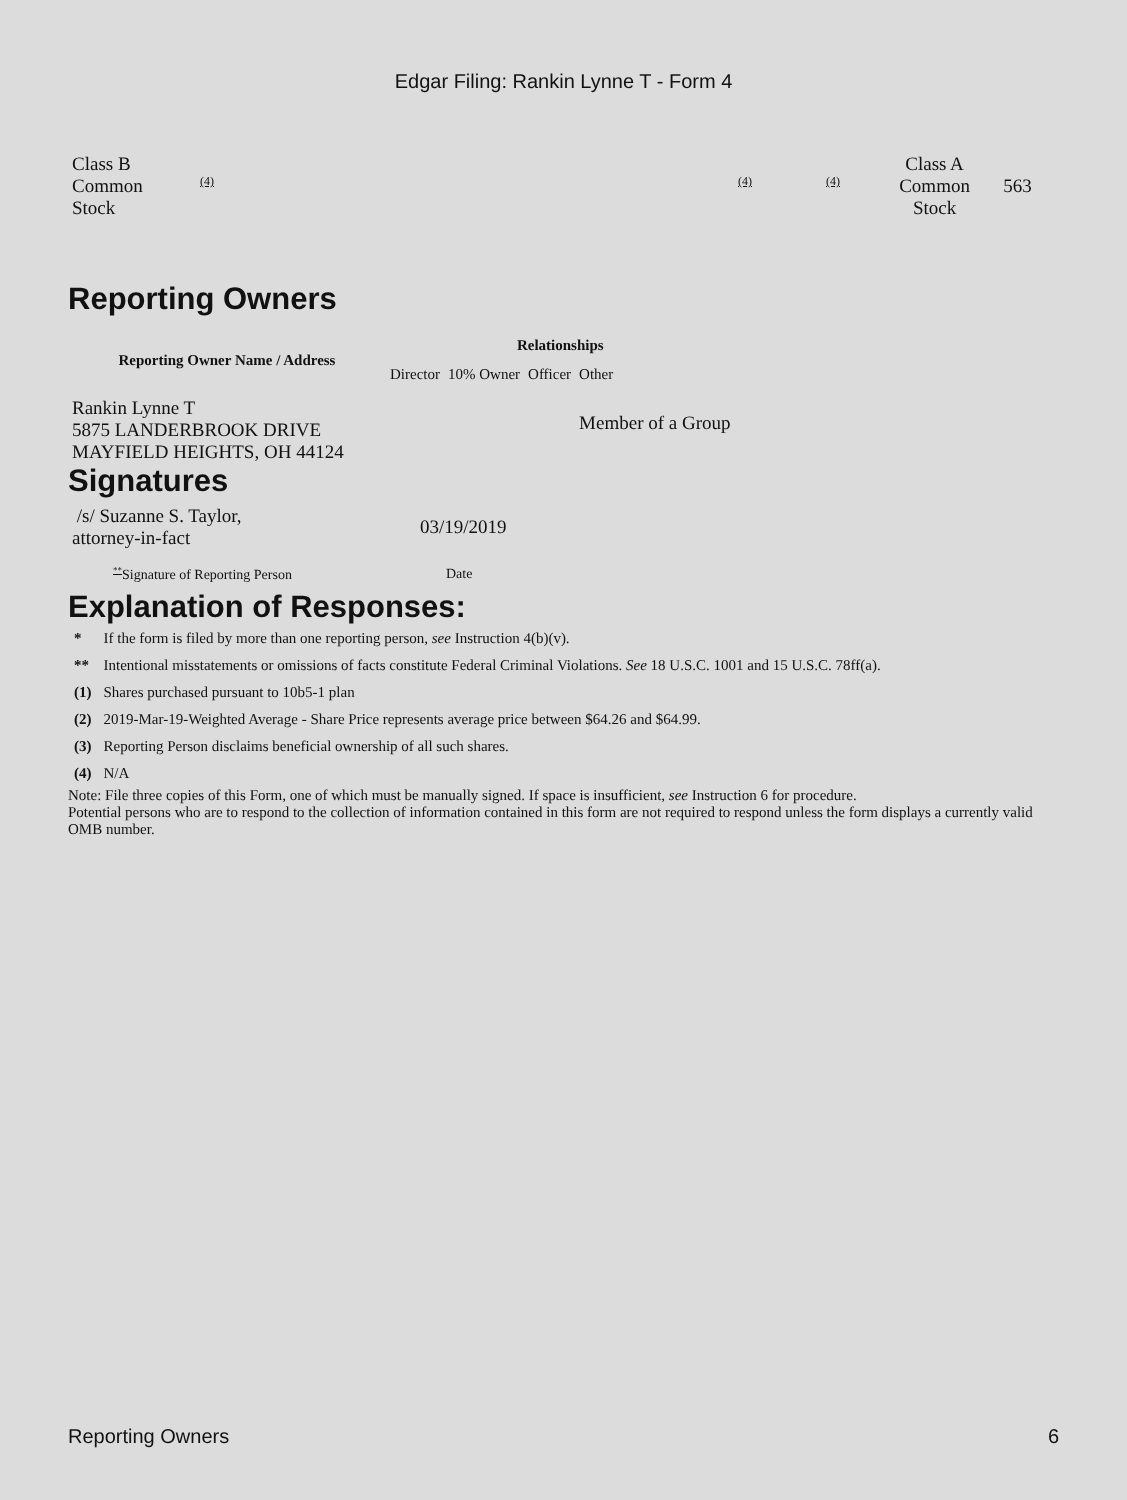Edgar Filing: Rankin Lynne T - Form 4
| Class B Common Stock | (4) | (4) | (4) | Class A Common Stock | 563 |
Reporting Owners
| Reporting Owner Name / Address | Relationships | | | |
| --- | --- | --- | --- | --- |
| | Director | 10% Owner | Officer | Other |
| Rankin Lynne T 5875 LANDERBROOK DRIVE MAYFIELD HEIGHTS, OH 44124 | | | | Member of a Group |
Signatures
| /s/ Suzanne S. Taylor, attorney-in-fact | 03/19/2019 |
| ** Signature of Reporting Person | Date |
Explanation of Responses:
| * | If the form is filed by more than one reporting person, see Instruction 4(b)(v). |
| ** | Intentional misstatements or omissions of facts constitute Federal Criminal Violations. See 18 U.S.C. 1001 and 15 U.S.C. 78ff(a). |
| (1) | Shares purchased pursuant to 10b5-1 plan |
| (2) | 2019-Mar-19-Weighted Average - Share Price represents average price between $64.26 and $64.99. |
| (3) | Reporting Person disclaims beneficial ownership of all such shares. |
| (4) | N/A |
Note: File three copies of this Form, one of which must be manually signed. If space is insufficient, see Instruction 6 for procedure.
Potential persons who are to respond to the collection of information contained in this form are not required to respond unless the form displays a currently valid OMB number.
Reporting Owners 6